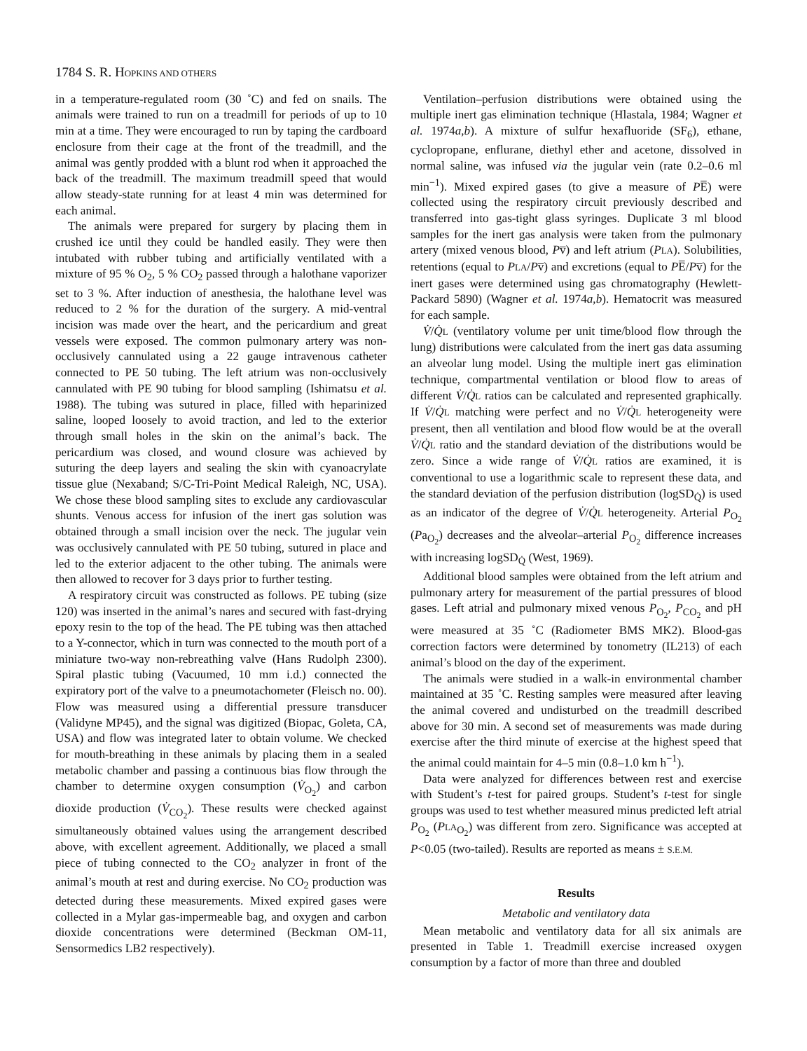1784 S. R. HOPKINS AND OTHERS
in a temperature-regulated room (30 ˚C) and fed on snails. The animals were trained to run on a treadmill for periods of up to 10 min at a time. They were encouraged to run by taping the cardboard enclosure from their cage at the front of the treadmill, and the animal was gently prodded with a blunt rod when it approached the back of the treadmill. The maximum treadmill speed that would allow steady-state running for at least 4 min was determined for each animal.
The animals were prepared for surgery by placing them in crushed ice until they could be handled easily. They were then intubated with rubber tubing and artificially ventilated with a mixture of 95 % O<sub>2</sub>, 5 % CO<sub>2</sub> passed through a halothane vaporizer set to 3 %. After induction of anesthesia, the halothane level was reduced to 2 % for the duration of the surgery. A mid-ventral incision was made over the heart, and the pericardium and great vessels were exposed. The common pulmonary artery was non-occlusively cannulated using a 22 gauge intravenous catheter connected to PE 50 tubing. The left atrium was non-occlusively cannulated with PE 90 tubing for blood sampling (Ishimatsu et al. 1988). The tubing was sutured in place, filled with heparinized saline, looped loosely to avoid traction, and led to the exterior through small holes in the skin on the animal’s back. The pericardium was closed, and wound closure was achieved by suturing the deep layers and sealing the skin with cyanoacrylate tissue glue (Nexaband; S/C-Tri-Point Medical Raleigh, NC, USA). We chose these blood sampling sites to exclude any cardiovascular shunts. Venous access for infusion of the inert gas solution was obtained through a small incision over the neck. The jugular vein was occlusively cannulated with PE 50 tubing, sutured in place and led to the exterior adjacent to the other tubing. The animals were then allowed to recover for 3 days prior to further testing.
A respiratory circuit was constructed as follows. PE tubing (size 120) was inserted in the animal’s nares and secured with fast-drying epoxy resin to the top of the head. The PE tubing was then attached to a Y-connector, which in turn was connected to the mouth port of a miniature two-way non-rebreathing valve (Hans Rudolph 2300). Spiral plastic tubing (Vacuumed, 10 mm i.d.) connected the expiratory port of the valve to a pneumotachometer (Fleisch no. 00). Flow was measured using a differential pressure transducer (Validyne MP45), and the signal was digitized (Biopac, Goleta, CA, USA) and flow was integrated later to obtain volume. We checked for mouth-breathing in these animals by placing them in a sealed metabolic chamber and passing a continuous bias flow through the chamber to determine oxygen consumption (V̇<sub>O<sub>2</sub></sub>) and carbon dioxide production (V̇<sub>CO<sub>2</sub></sub>). These results were checked against simultaneously obtained values using the arrangement described above, with excellent agreement. Additionally, we placed a small piece of tubing connected to the CO<sub>2</sub> analyzer in front of the animal’s mouth at rest and during exercise. No CO<sub>2</sub> production was detected during these measurements. Mixed expired gases were collected in a Mylar gas-impermeable bag, and oxygen and carbon dioxide concentrations were determined (Beckman OM-11, Sensormedics LB2 respectively).
Ventilation–perfusion distributions were obtained using the multiple inert gas elimination technique (Hlastala, 1984; Wagner et al. 1974a,b). A mixture of sulfur hexafluoride (SF<sub>6</sub>), ethane, cyclopropane, enflurane, diethyl ether and acetone, dissolved in normal saline, was infused via the jugular vein (rate 0.2–0.6 ml min<sup>−1</sup>). Mixed expired gases (to give a measure of PE̅) were collected using the respiratory circuit previously described and transferred into gas-tight glass syringes. Duplicate 3 ml blood samples for the inert gas analysis were taken from the pulmonary artery (mixed venous blood, Pv̅) and left atrium (PLA). Solubilities, retentions (equal to PLA/Pv̅) and excretions (equal to PE̅/Pv̅) for the inert gases were determined using gas chromatography (Hewlett-Packard 5890) (Wagner et al. 1974a,b). Hematocrit was measured for each sample.
V̇/Q̇L (ventilatory volume per unit time/blood flow through the lung) distributions were calculated from the inert gas data assuming an alveolar lung model. Using the multiple inert gas elimination technique, compartmental ventilation or blood flow to areas of different V̇/Q̇L ratios can be calculated and represented graphically. If V̇/Q̇L matching were perfect and no V̇/Q̇L heterogeneity were present, then all ventilation and blood flow would be at the overall V̇/Q̇L ratio and the standard deviation of the distributions would be zero. Since a wide range of V̇/Q̇L ratios are examined, it is conventional to use a logarithmic scale to represent these data, and the standard deviation of the perfusion distribution (logSD<sub>Q̇</sub>) is used as an indicator of the degree of V̇/Q̇L heterogeneity. Arterial P<sub>O<sub>2</sub></sub> (Pa<sub>O<sub>2</sub></sub>) decreases and the alveolar–arterial P<sub>O<sub>2</sub></sub> difference increases with increasing logSD<sub>Q̇</sub> (West, 1969).
Additional blood samples were obtained from the left atrium and pulmonary artery for measurement of the partial pressures of blood gases. Left atrial and pulmonary mixed venous P<sub>O<sub>2</sub></sub>, P<sub>CO<sub>2</sub></sub> and pH were measured at 35 ˚C (Radiometer BMS MK2). Blood-gas correction factors were determined by tonometry (IL213) of each animal’s blood on the day of the experiment.
The animals were studied in a walk-in environmental chamber maintained at 35 ˚C. Resting samples were measured after leaving the animal covered and undisturbed on the treadmill described above for 30 min. A second set of measurements was made during exercise after the third minute of exercise at the highest speed that the animal could maintain for 4–5 min (0.8–1.0 km h<sup>−1</sup>).
Data were analyzed for differences between rest and exercise with Student’s t-test for paired groups. Student’s t-test for single groups was used to test whether measured minus predicted left atrial P<sub>O<sub>2</sub></sub> (PLA<sub>O<sub>2</sub></sub>) was different from zero. Significance was accepted at P<0.05 (two-tailed). Results are reported as means ± S.E.M.
Results
Metabolic and ventilatory data
Mean metabolic and ventilatory data for all six animals are presented in Table 1. Treadmill exercise increased oxygen consumption by a factor of more than three and doubled